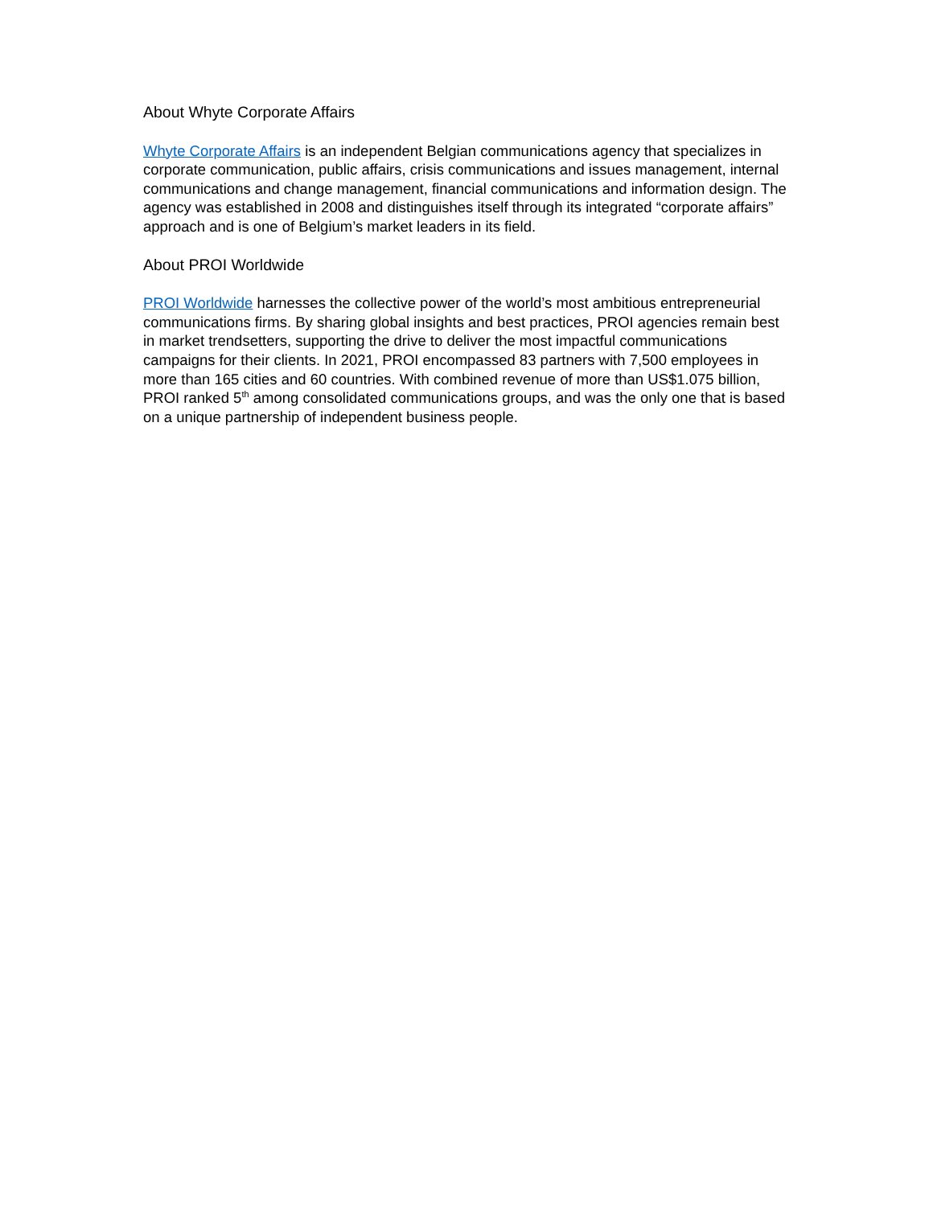About Whyte Corporate Affairs
Whyte Corporate Affairs is an independent Belgian communications agency that specializes in corporate communication, public affairs, crisis communications and issues management, internal communications and change management, financial communications and information design. The agency was established in 2008 and distinguishes itself through its integrated “corporate affairs” approach and is one of Belgium’s market leaders in its field.
About PROI Worldwide
PROI Worldwide harnesses the collective power of the world’s most ambitious entrepreneurial communications firms. By sharing global insights and best practices, PROI agencies remain best in market trendsetters, supporting the drive to deliver the most impactful communications campaigns for their clients. In 2021, PROI encompassed 83 partners with 7,500 employees in more than 165 cities and 60 countries. With combined revenue of more than US$1.075 billion, PROI ranked 5<sup>th</sup> among consolidated communications groups, and was the only one that is based on a unique partnership of independent business people.